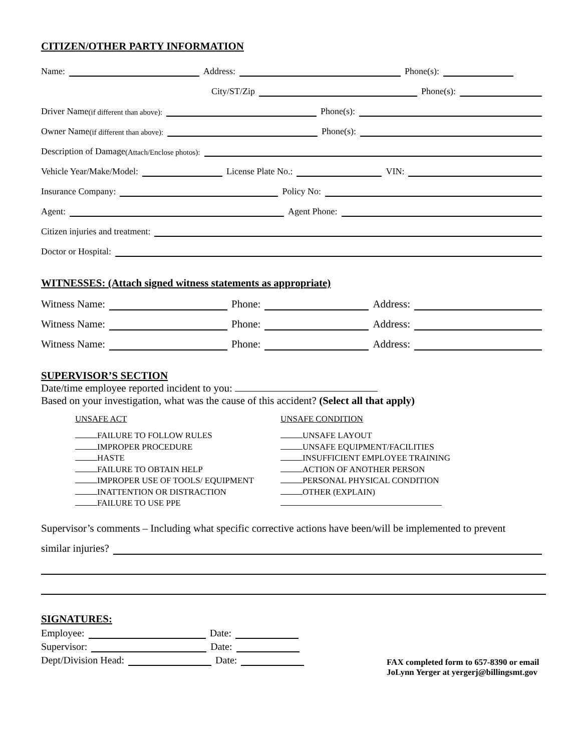CITIZEN/OTHER PARTY INFORMATION
Name: Address: Phone(s):
City/ST/Zip Phone(s):
Driver Name (if different than above): Phone(s):
Owner Name (if different than above): Phone(s):
Description of Damage (Attach/Enclose photos):
Vehicle Year/Make/Model: License Plate No.: VIN:
Insurance Company: Policy No:
Agent: Agent Phone:
Citizen injuries and treatment:
Doctor or Hospital:
WITNESSES: (Attach signed witness statements as appropriate)
Witness Name: Phone: Address:
Witness Name: Phone: Address:
Witness Name: Phone: Address:
SUPERVISOR’S SECTION
Date/time employee reported incident to you:
Based on your investigation, what was the cause of this accident? (Select all that apply)
UNSAFE ACT
FAILURE TO FOLLOW RULES
IMPROPER PROCEDURE
HASTE
FAILURE TO OBTAIN HELP
IMPROPER USE OF TOOLS/ EQUIPMENT
INATTENTION OR DISTRACTION
FAILURE TO USE PPE
UNSAFE CONDITION
UNSAFE LAYOUT
UNSAFE EQUIPMENT/FACILITIES
INSUFFICIENT EMPLOYEE TRAINING
ACTION OF ANOTHER PERSON
PERSONAL PHYSICAL CONDITION
OTHER (EXPLAIN)
Supervisor’s comments – Including what specific corrective actions have been/will be implemented to prevent
similar injuries?
SIGNATURES:
Employee: Date:
Supervisor: Date:
Dept/Division Head: Date:
FAX completed form to 657-8390 or email
JoLynn Yerger at yergerj@billingsmt.gov